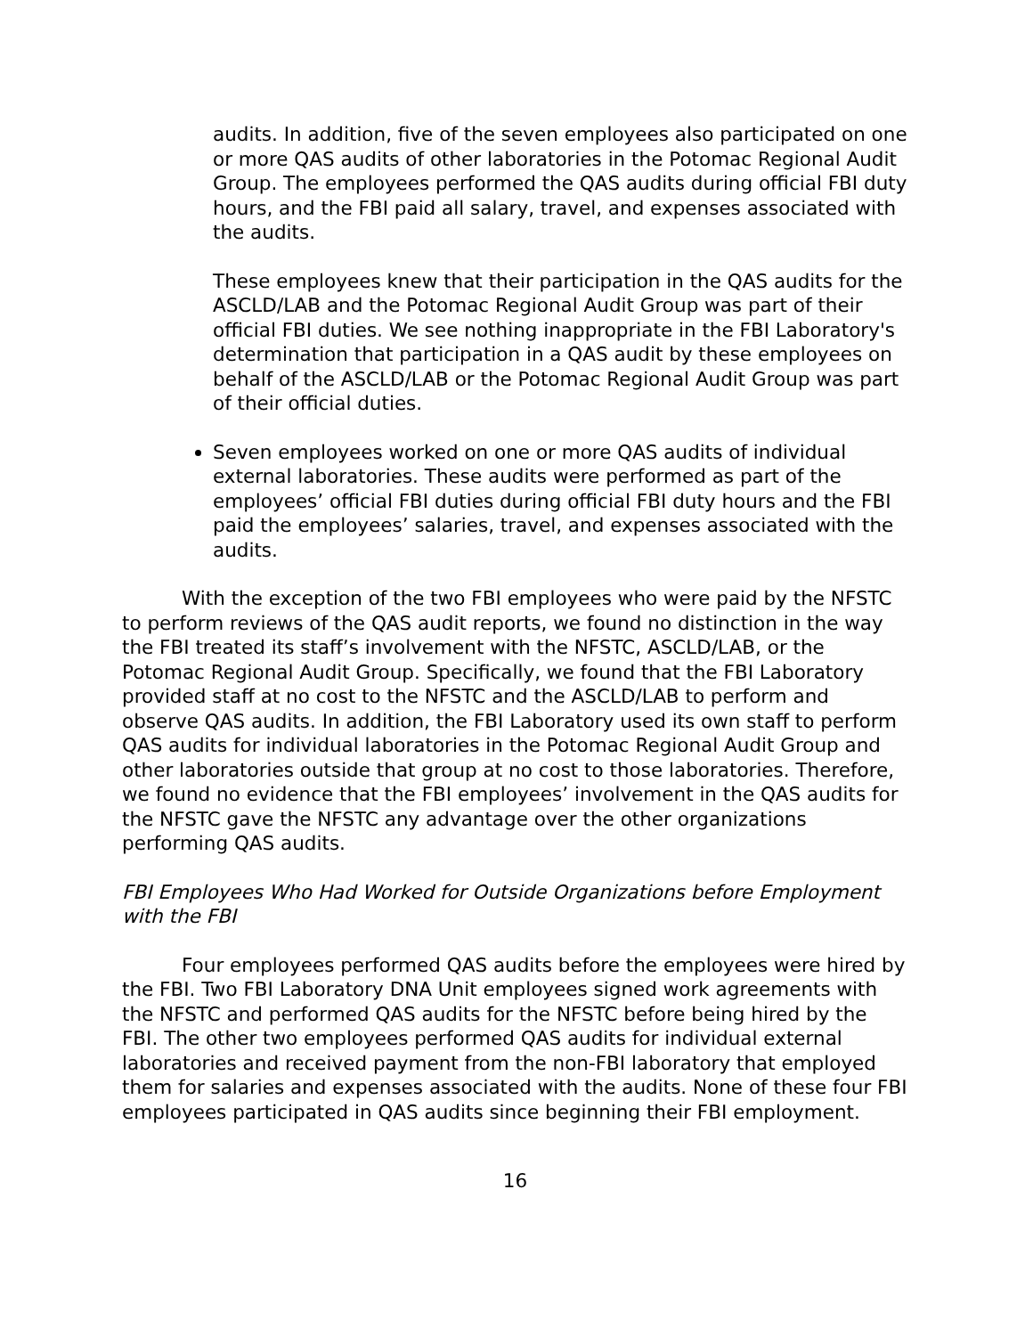audits. In addition, five of the seven employees also participated on one or more QAS audits of other laboratories in the Potomac Regional Audit Group. The employees performed the QAS audits during official FBI duty hours, and the FBI paid all salary, travel, and expenses associated with the audits.
These employees knew that their participation in the QAS audits for the ASCLD/LAB and the Potomac Regional Audit Group was part of their official FBI duties. We see nothing inappropriate in the FBI Laboratory's determination that participation in a QAS audit by these employees on behalf of the ASCLD/LAB or the Potomac Regional Audit Group was part of their official duties.
Seven employees worked on one or more QAS audits of individual external laboratories. These audits were performed as part of the employees’ official FBI duties during official FBI duty hours and the FBI paid the employees’ salaries, travel, and expenses associated with the audits.
With the exception of the two FBI employees who were paid by the NFSTC to perform reviews of the QAS audit reports, we found no distinction in the way the FBI treated its staff’s involvement with the NFSTC, ASCLD/LAB, or the Potomac Regional Audit Group. Specifically, we found that the FBI Laboratory provided staff at no cost to the NFSTC and the ASCLD/LAB to perform and observe QAS audits. In addition, the FBI Laboratory used its own staff to perform QAS audits for individual laboratories in the Potomac Regional Audit Group and other laboratories outside that group at no cost to those laboratories. Therefore, we found no evidence that the FBI employees’ involvement in the QAS audits for the NFSTC gave the NFSTC any advantage over the other organizations performing QAS audits.
FBI Employees Who Had Worked for Outside Organizations before Employment with the FBI
Four employees performed QAS audits before the employees were hired by the FBI. Two FBI Laboratory DNA Unit employees signed work agreements with the NFSTC and performed QAS audits for the NFSTC before being hired by the FBI. The other two employees performed QAS audits for individual external laboratories and received payment from the non-FBI laboratory that employed them for salaries and expenses associated with the audits. None of these four FBI employees participated in QAS audits since beginning their FBI employment.
16